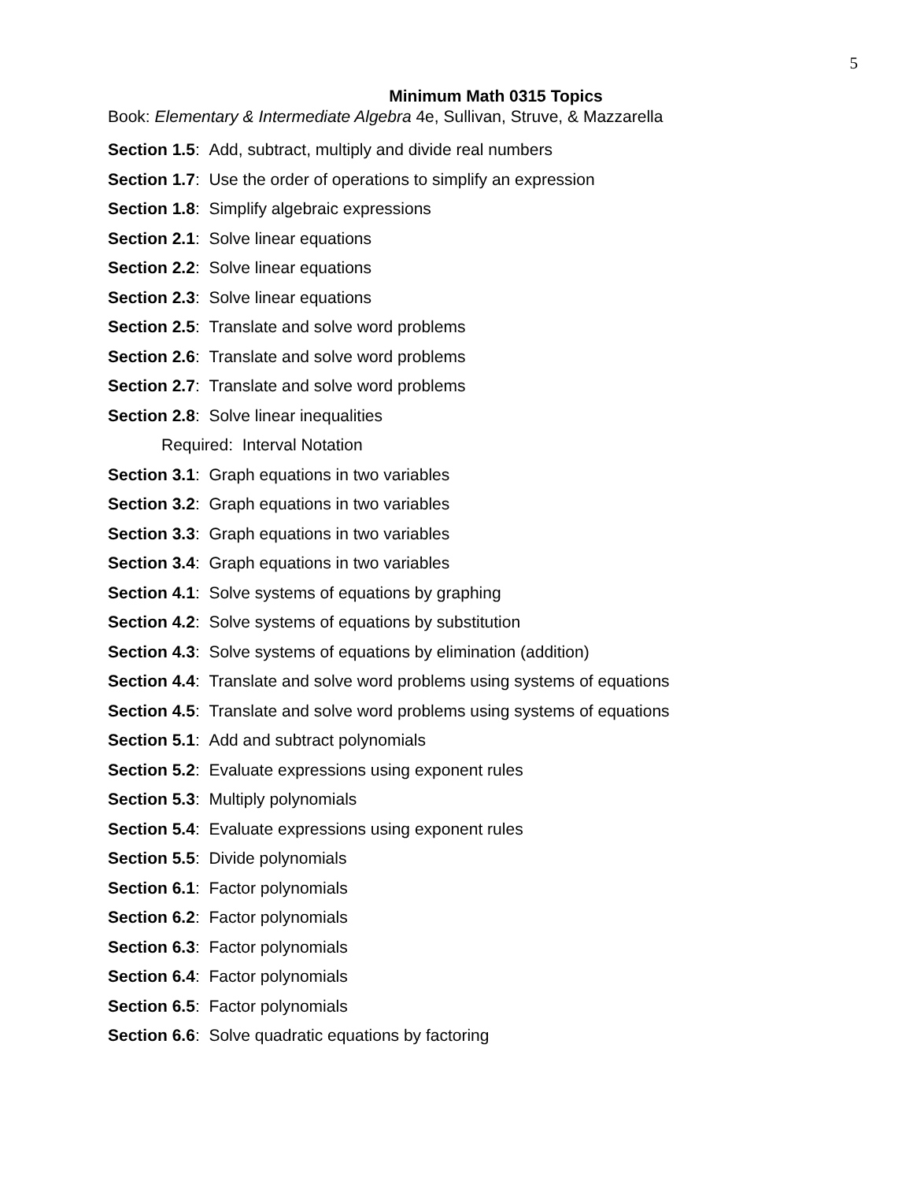5
Minimum Math 0315 Topics
Book: Elementary & Intermediate Algebra 4e, Sullivan, Struve, & Mazzarella
Section 1.5: Add, subtract, multiply and divide real numbers
Section 1.7: Use the order of operations to simplify an expression
Section 1.8: Simplify algebraic expressions
Section 2.1: Solve linear equations
Section 2.2: Solve linear equations
Section 2.3: Solve linear equations
Section 2.5: Translate and solve word problems
Section 2.6: Translate and solve word problems
Section 2.7: Translate and solve word problems
Section 2.8: Solve linear inequalities
Required: Interval Notation
Section 3.1: Graph equations in two variables
Section 3.2: Graph equations in two variables
Section 3.3: Graph equations in two variables
Section 3.4: Graph equations in two variables
Section 4.1: Solve systems of equations by graphing
Section 4.2: Solve systems of equations by substitution
Section 4.3: Solve systems of equations by elimination (addition)
Section 4.4: Translate and solve word problems using systems of equations
Section 4.5: Translate and solve word problems using systems of equations
Section 5.1: Add and subtract polynomials
Section 5.2: Evaluate expressions using exponent rules
Section 5.3: Multiply polynomials
Section 5.4: Evaluate expressions using exponent rules
Section 5.5: Divide polynomials
Section 6.1: Factor polynomials
Section 6.2: Factor polynomials
Section 6.3: Factor polynomials
Section 6.4: Factor polynomials
Section 6.5: Factor polynomials
Section 6.6: Solve quadratic equations by factoring